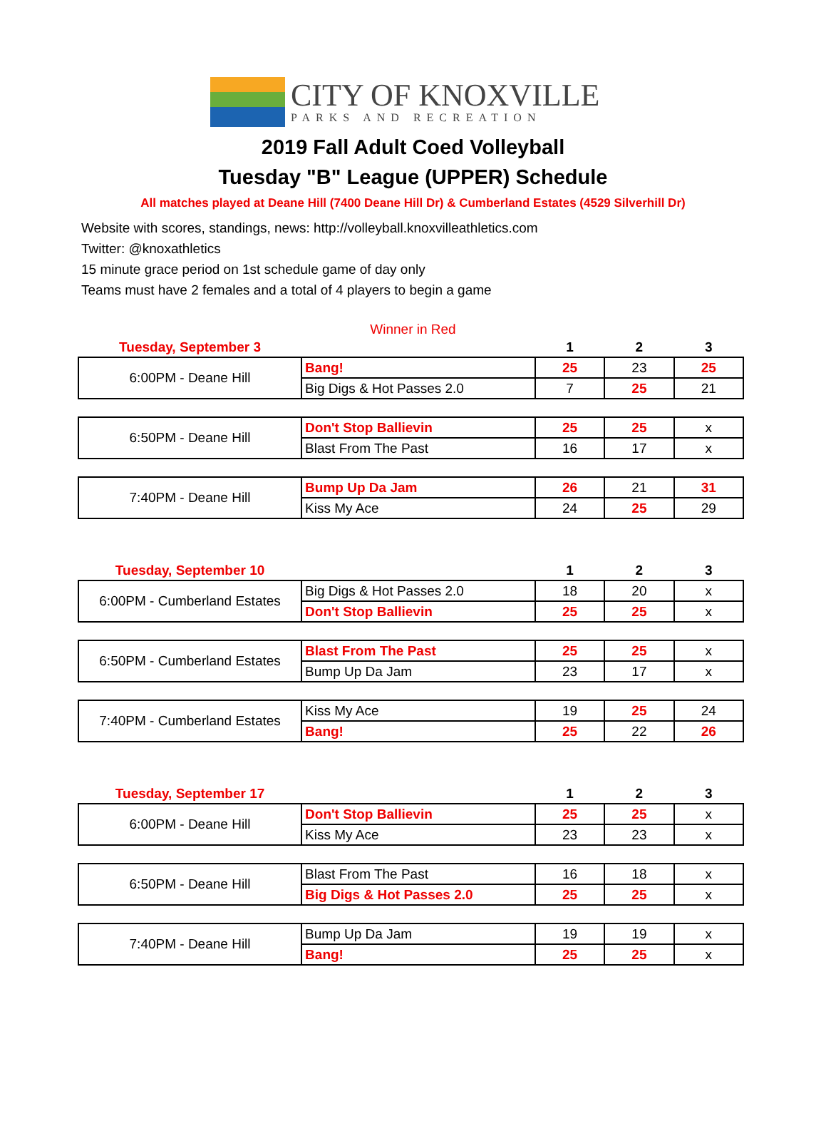CITY OF KNOXVILLE
PARKS AND RECREATION
2019 Fall Adult Coed Volleyball
Tuesday "B" League (UPPER) Schedule
All matches played at Deane Hill (7400 Deane Hill Dr) & Cumberland Estates (4529 Silverhill Dr)
Website with scores, standings, news: http://volleyball.knoxvilleathletics.com
Twitter: @knoxathletics
15 minute grace period on 1st schedule game of day only
Teams must have 2 females and a total of 4 players to begin a game
Winner in Red
| Tuesday, September 3 | | 1 | 2 | 3 |
| 6:00PM - Deane Hill | Bang! | 25 | 23 | 25 |
| | Big Digs & Hot Passes 2.0 | 7 | 25 | 21 |
| 6:50PM - Deane Hill | Don't Stop Ballievin | 25 | 25 | x |
| | Blast From The Past | 16 | 17 | x |
| 7:40PM - Deane Hill | Bump Up Da Jam | 26 | 21 | 31 |
| | Kiss My Ace | 24 | 25 | 29 |
| Tuesday, September 10 | | 1 | 2 | 3 |
| 6:00PM - Cumberland Estates | Big Digs & Hot Passes 2.0 | 18 | 20 | x |
| | Don't Stop Ballievin | 25 | 25 | x |
| 6:50PM - Cumberland Estates | Blast From The Past | 25 | 25 | x |
| | Bump Up Da Jam | 23 | 17 | x |
| 7:40PM - Cumberland Estates | Kiss My Ace | 19 | 25 | 24 |
| | Bang! | 25 | 22 | 26 |
| Tuesday, September 17 | | 1 | 2 | 3 |
| 6:00PM - Deane Hill | Don't Stop Ballievin | 25 | 25 | x |
| | Kiss My Ace | 23 | 23 | x |
| 6:50PM - Deane Hill | Blast From The Past | 16 | 18 | x |
| | Big Digs & Hot Passes 2.0 | 25 | 25 | x |
| 7:40PM - Deane Hill | Bump Up Da Jam | 19 | 19 | x |
| | Bang! | 25 | 25 | x |